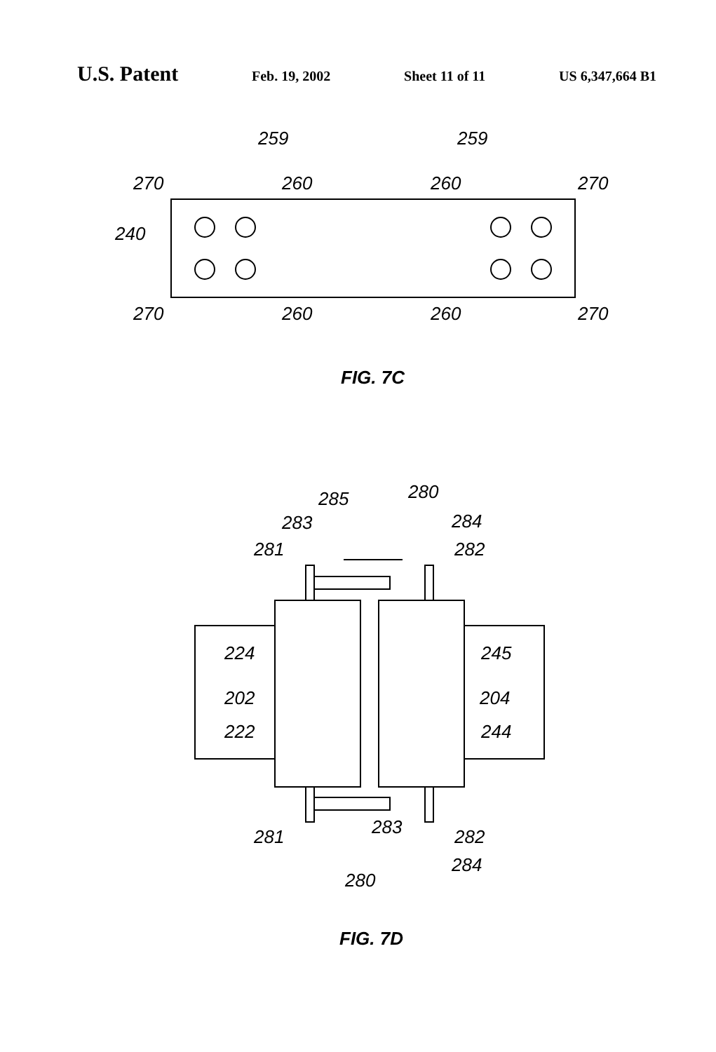U.S. Patent Feb. 19, 2002 Sheet 11 of 11 US 6,347,664 B1
259
259
270
260
260
270
240
270
260
260
270
FIG. 7C
280
285
283
284
281
282
224
245
202
204
222
244
283
281
282
284
280
FIG. 7D